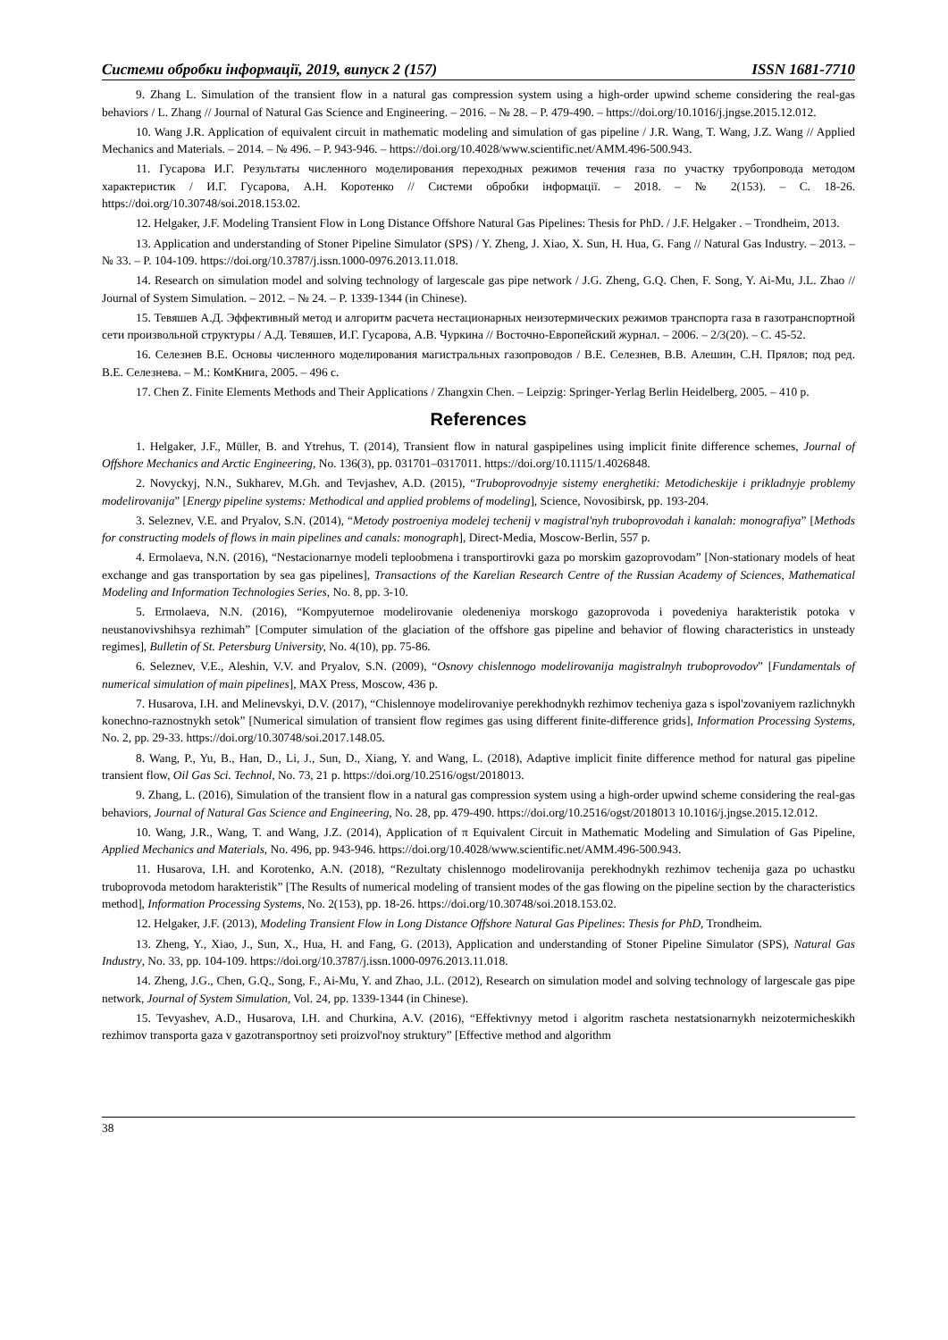Системи обробки інформації, 2019, випуск 2 (157) ISSN 1681-7710
9. Zhang L. Simulation of the transient flow in a natural gas compression system using a high-order upwind scheme considering the real-gas behaviors / L. Zhang // Journal of Natural Gas Science and Engineering. – 2016. – № 28. – P. 479-490. – https://doi.org/10.1016/j.jngse.2015.12.012.
10. Wang J.R. Application of equivalent circuit in mathematic modeling and simulation of gas pipeline / J.R. Wang, T. Wang, J.Z. Wang // Applied Mechanics and Materials. – 2014. – № 496. – P. 943-946. – https://doi.org/10.4028/www.scientific.net/AMM.496-500.943.
11. Гусарова И.Г. Результаты численного моделирования переходных режимов течения газа по участку трубопровода методом характеристик / И.Г. Гусарова, А.Н. Коротенко // Системи обробки інформації. – 2018. – № 2(153). – С. 18-26. https://doi.org/10.30748/soi.2018.153.02.
12. Helgaker, J.F. Modeling Transient Flow in Long Distance Offshore Natural Gas Pipelines: Thesis for PhD. / J.F. Helgaker . – Trondheim, 2013.
13. Application and understanding of Stoner Pipeline Simulator (SPS) / Y. Zheng, J. Xiao, X. Sun, H. Hua, G. Fang // Natural Gas Industry. – 2013. – № 33. – P. 104-109. https://doi.org/10.3787/j.issn.1000-0976.2013.11.018.
14. Research on simulation model and solving technology of largescale gas pipe network / J.G. Zheng, G.Q. Chen, F. Song, Y. Ai-Mu, J.L. Zhao // Journal of System Simulation. – 2012. – № 24. – P. 1339-1344 (in Chinese).
15. Тевяшев А.Д. Эффективный метод и алгоритм расчета нестационарных неизотермических режимов транспорта газа в газотранспортной сети произвольной структуры / А.Д. Тевяшев, И.Г. Гусарова, А.В. Чуркина // Восточно-Европейский журнал. – 2006. – 2/3(20). – С. 45-52.
16. Селезнев В.Е. Основы численного моделирования магистральных газопроводов / В.Е. Селезнев, В.В. Алешин, С.Н. Прялов; под ред. В.Е. Селезнева. – М.: КомКнига, 2005. – 496 с.
17. Chen Z. Finite Elements Methods and Their Applications / Zhangxin Chen. – Leipzig: Springer-Yerlag Berlin Heidelberg, 2005. – 410 p.
References
1. Helgaker, J.F., Müller, B. and Ytrehus, T. (2014), Transient flow in natural gaspipelines using implicit finite difference schemes, Journal of Offshore Mechanics and Arctic Engineering, No. 136(3), pp. 031701–0317011. https://doi.org/10.1115/1.4026848.
2. Novyckyj, N.N., Sukharev, M.Gh. and Tevjashev, A.D. (2015), “Truboprovodnyje sistemy energhetiki: Metodicheskije i prikladnyje problemy modelirovanija” [Energy pipeline systems: Methodical and applied problems of modeling], Science, Novosibirsk, pp. 193-204.
3. Seleznev, V.E. and Pryalov, S.N. (2014), “Metody postroeniya modelej techenij v magistral'nyh truboprovodah i kanalah: monografiya” [Methods for constructing models of flows in main pipelines and canals: monograph], Direct-Media, Moscow-Berlin, 557 p.
4. Ermolaeva, N.N. (2016), “Nestacionarnye modeli teploobmena i transportirovki gaza po morskim gazoprovodam” [Non-stationary models of heat exchange and gas transportation by sea gas pipelines], Transactions of the Karelian Research Centre of the Russian Academy of Sciences, Mathematical Modeling and Information Technologies Series, No. 8, pp. 3-10.
5. Ermolaeva, N.N. (2016), “Kompyuternoe modelirovanie oledeneniya morskogo gazoprovoda i povedeniya harakteristik potoka v neustanovivshihsya rezhimah” [Computer simulation of the glaciation of the offshore gas pipeline and behavior of flowing characteristics in unsteady regimes], Bulletin of St. Petersburg University, No. 4(10), pp. 75-86.
6. Seleznev, V.E., Aleshin, V.V. and Pryalov, S.N. (2009), “Osnovy chislennogo modelirovanija magistralnyh truboprovodov” [Fundamentals of numerical simulation of main pipelines], MAX Press, Moscow, 436 p.
7. Husarova, I.H. and Melinevskyi, D.V. (2017), “Chislennoye modelirovaniye perekhodnykh rezhimov techeniya gaza s ispol'zovaniyem razlichnykh konechno-raznostnykh setok” [Numerical simulation of transient flow regimes gas using different finite-difference grids], Information Processing Systems, No. 2, pp. 29-33. https://doi.org/10.30748/soi.2017.148.05.
8. Wang, P., Yu, B., Han, D., Li, J., Sun, D., Xiang, Y. and Wang, L. (2018), Adaptive implicit finite difference method for natural gas pipeline transient flow, Oil Gas Sci. Technol, No. 73, 21 p. https://doi.org/10.2516/ogst/2018013.
9. Zhang, L. (2016), Simulation of the transient flow in a natural gas compression system using a high-order upwind scheme considering the real-gas behaviors, Journal of Natural Gas Science and Engineering, No. 28, pp. 479-490. https://doi.org/10.2516/ogst/2018013 10.1016/j.jngse.2015.12.012.
10. Wang, J.R., Wang, T. and Wang, J.Z. (2014), Application of π Equivalent Circuit in Mathematic Modeling and Simulation of Gas Pipeline, Applied Mechanics and Materials, No. 496, pp. 943-946. https://doi.org/10.4028/www.scientific.net/AMM.496-500.943.
11. Husarova, I.H. and Korotenko, A.N. (2018), “Rezultaty chislennogo modelirovanija perekhodnykh rezhimov techenija gaza po uchastku truboprovoda metodom harakteristik” [The Results of numerical modeling of transient modes of the gas flowing on the pipeline section by the characteristics method], Information Processing Systems, No. 2(153), pp. 18-26. https://doi.org/10.30748/soi.2018.153.02.
12. Helgaker, J.F. (2013), Modeling Transient Flow in Long Distance Offshore Natural Gas Pipelines: Thesis for PhD, Trondheim.
13. Zheng, Y., Xiao, J., Sun, X., Hua, H. and Fang, G. (2013), Application and understanding of Stoner Pipeline Simulator (SPS), Natural Gas Industry, No. 33, pp. 104-109. https://doi.org/10.3787/j.issn.1000-0976.2013.11.018.
14. Zheng, J.G., Chen, G.Q., Song, F., Ai-Mu, Y. and Zhao, J.L. (2012), Research on simulation model and solving technology of largescale gas pipe network, Journal of System Simulation, Vol. 24, pp. 1339-1344 (in Chinese).
15. Tevyashev, A.D., Husarova, I.H. and Churkina, A.V. (2016), “Effektivnyy metod i algoritm rascheta nestatsionarnykh neizotermicheskikh rezhimov transporta gaza v gazotransportnoy seti proizvol'noy struktury” [Effective method and algorithm
38